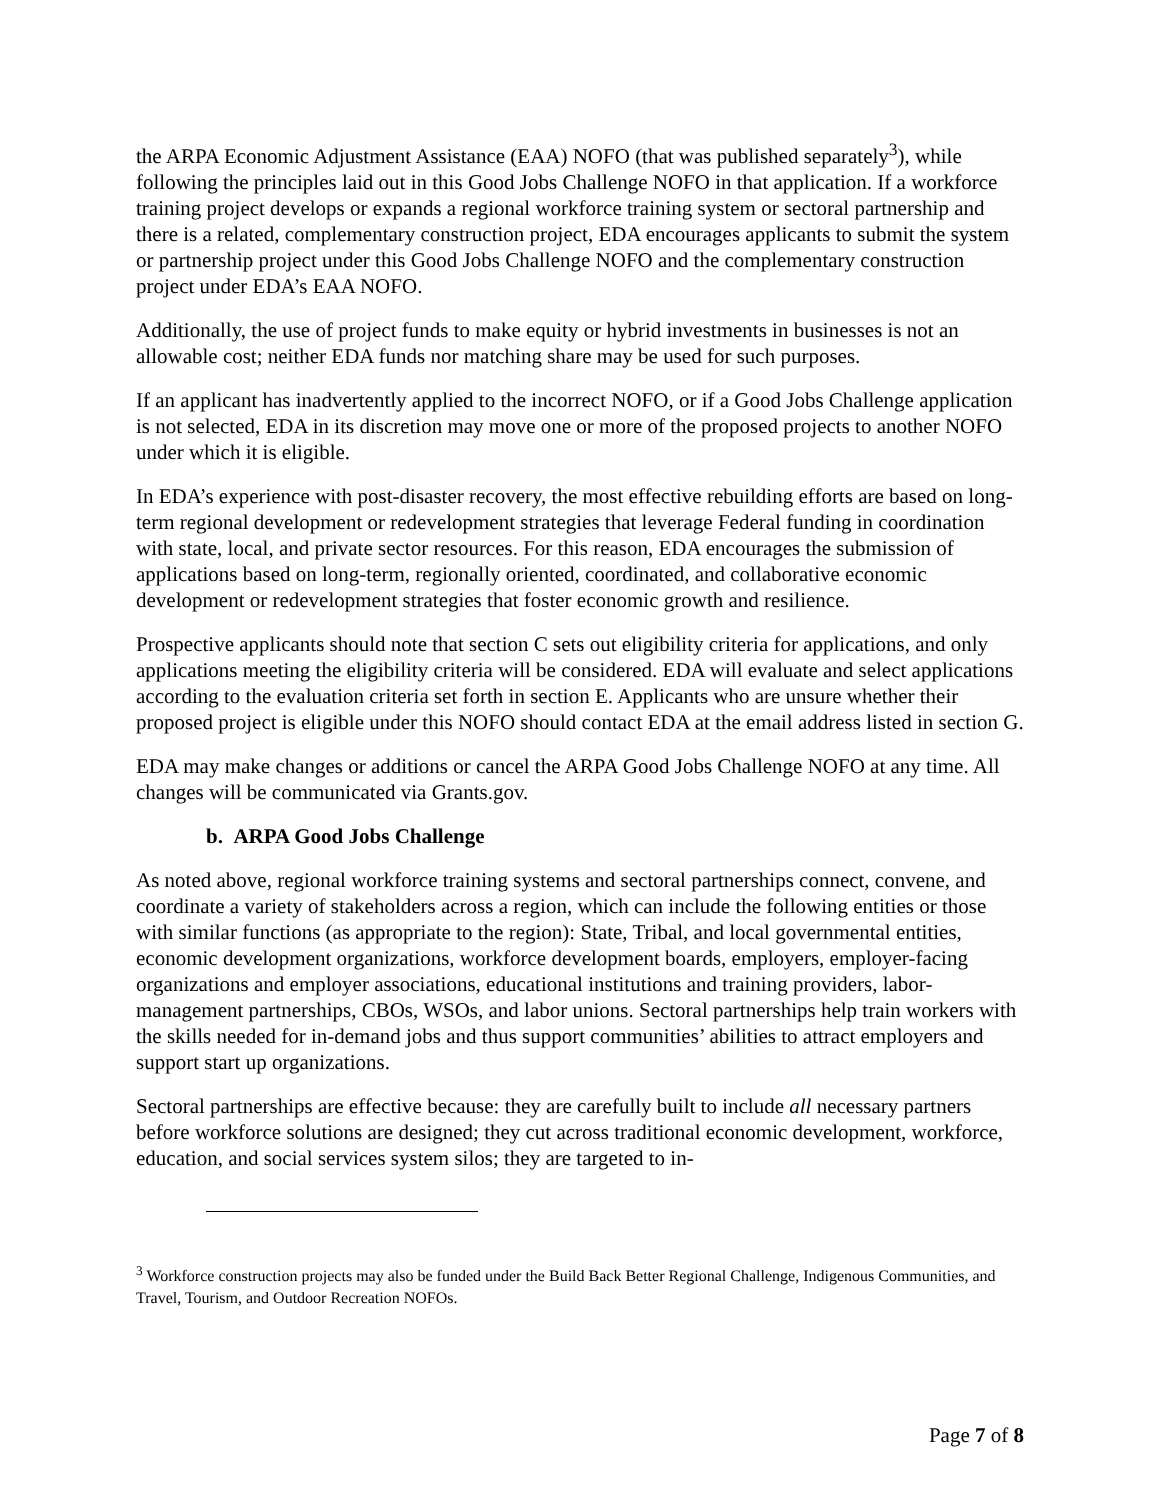the ARPA Economic Adjustment Assistance (EAA) NOFO (that was published separately<sup>3</sup>), while following the principles laid out in this Good Jobs Challenge NOFO in that application. If a workforce training project develops or expands a regional workforce training system or sectoral partnership and there is a related, complementary construction project, EDA encourages applicants to submit the system or partnership project under this Good Jobs Challenge NOFO and the complementary construction project under EDA’s EAA NOFO.
Additionally, the use of project funds to make equity or hybrid investments in businesses is not an allowable cost; neither EDA funds nor matching share may be used for such purposes.
If an applicant has inadvertently applied to the incorrect NOFO, or if a Good Jobs Challenge application is not selected, EDA in its discretion may move one or more of the proposed projects to another NOFO under which it is eligible.
In EDA’s experience with post-disaster recovery, the most effective rebuilding efforts are based on long-term regional development or redevelopment strategies that leverage Federal funding in coordination with state, local, and private sector resources. For this reason, EDA encourages the submission of applications based on long-term, regionally oriented, coordinated, and collaborative economic development or redevelopment strategies that foster economic growth and resilience.
Prospective applicants should note that section C sets out eligibility criteria for applications, and only applications meeting the eligibility criteria will be considered. EDA will evaluate and select applications according to the evaluation criteria set forth in section E. Applicants who are unsure whether their proposed project is eligible under this NOFO should contact EDA at the email address listed in section G.
EDA may make changes or additions or cancel the ARPA Good Jobs Challenge NOFO at any time. All changes will be communicated via Grants.gov.
b. ARPA Good Jobs Challenge
As noted above, regional workforce training systems and sectoral partnerships connect, convene, and coordinate a variety of stakeholders across a region, which can include the following entities or those with similar functions (as appropriate to the region): State, Tribal, and local governmental entities, economic development organizations, workforce development boards, employers, employer-facing organizations and employer associations, educational institutions and training providers, labor-management partnerships, CBOs, WSOs, and labor unions. Sectoral partnerships help train workers with the skills needed for in-demand jobs and thus support communities’ abilities to attract employers and support start up organizations.
Sectoral partnerships are effective because: they are carefully built to include all necessary partners before workforce solutions are designed; they cut across traditional economic development, workforce, education, and social services system silos; they are targeted to in-
<sup>3</sup> Workforce construction projects may also be funded under the Build Back Better Regional Challenge, Indigenous Communities, and Travel, Tourism, and Outdoor Recreation NOFOs.
Page 7 of 8